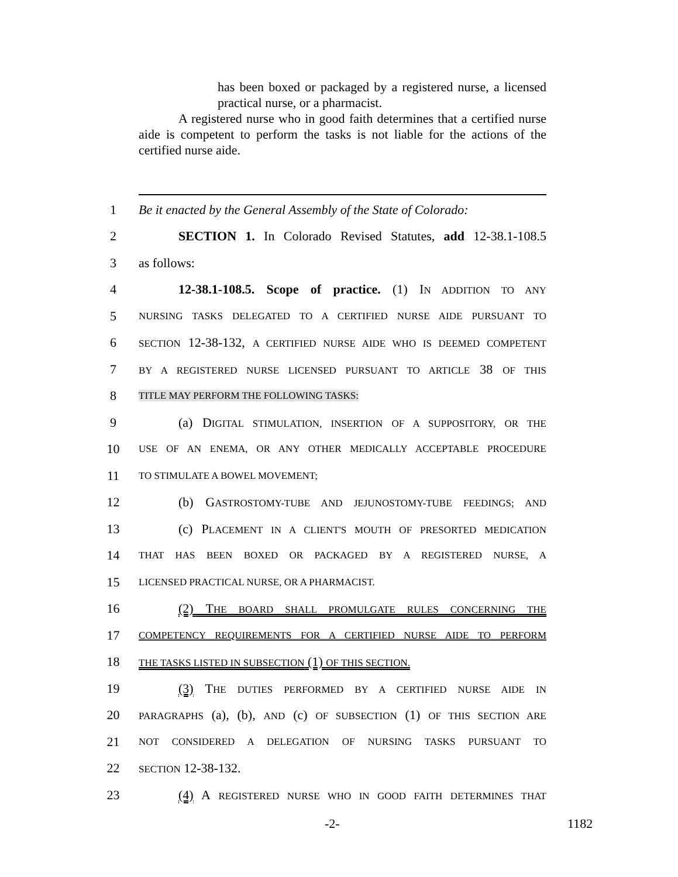has been boxed or packaged by a registered nurse, a licensed practical nurse, or a pharmacist.
A registered nurse who in good faith determines that a certified nurse aide is competent to perform the tasks is not liable for the actions of the certified nurse aide.
1 Be it enacted by the General Assembly of the State of Colorado:
2 SECTION 1. In Colorado Revised Statutes, add 12-38.1-108.5
3 as follows:
4 12-38.1-108.5. Scope of practice. (1) IN ADDITION TO ANY
5 NURSING TASKS DELEGATED TO A CERTIFIED NURSE AIDE PURSUANT TO
6 SECTION 12-38-132, A CERTIFIED NURSE AIDE WHO IS DEEMED COMPETENT
7 BY A REGISTERED NURSE LICENSED PURSUANT TO ARTICLE 38 OF THIS
8 TITLE MAY PERFORM THE FOLLOWING TASKS:
9 (a) DIGITAL STIMULATION, INSERTION OF A SUPPOSITORY, OR THE
10 USE OF AN ENEMA, OR ANY OTHER MEDICALLY ACCEPTABLE PROCEDURE
11 TO STIMULATE A BOWEL MOVEMENT;
12 (b) GASTROSTOMY-TUBE AND JEJUNOSTOMY-TUBE FEEDINGS; AND
13 (c) PLACEMENT IN A CLIENT'S MOUTH OF PRESORTED MEDICATION
14 THAT HAS BEEN BOXED OR PACKAGED BY A REGISTERED NURSE, A
15 LICENSED PRACTICAL NURSE, OR A PHARMACIST.
16 (2) THE BOARD SHALL PROMULGATE RULES CONCERNING THE
17 COMPETENCY REQUIREMENTS FOR A CERTIFIED NURSE AIDE TO PERFORM
18 THE TASKS LISTED IN SUBSECTION (1) OF THIS SECTION.
19 (3) THE DUTIES PERFORMED BY A CERTIFIED NURSE AIDE IN
20 PARAGRAPHS (a), (b), AND (c) OF SUBSECTION (1) OF THIS SECTION ARE
21 NOT CONSIDERED A DELEGATION OF NURSING TASKS PURSUANT TO
22 SECTION 12-38-132.
23 (4) A REGISTERED NURSE WHO IN GOOD FAITH DETERMINES THAT
-2- 1182